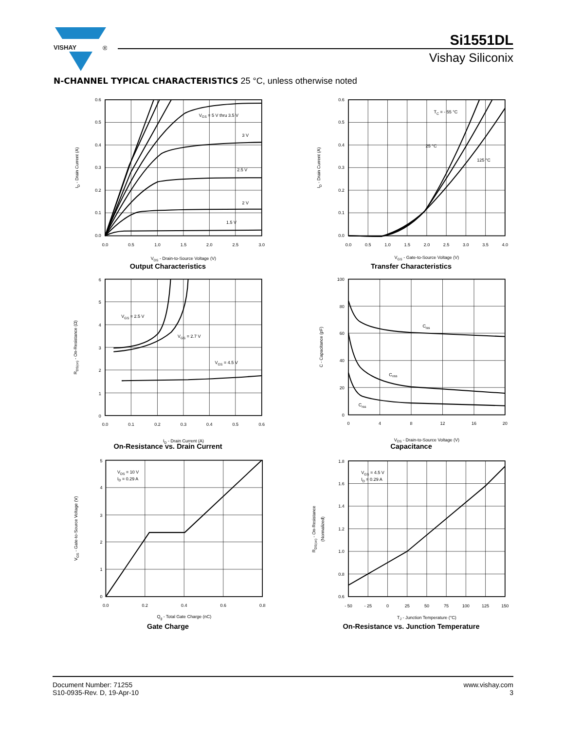VISHAY
®
Si1551DL
Vishay Siliconix
N-CHANNEL TYPICAL CHARACTERISTICS 25 °C, unless otherwise noted
0.6
0.5
0.4
0.3
0.2
0.1
0.0
0.0
0.5
1.0
1.5
2.0
2.5
3.0
VDS - Drain-to-Source Voltage (V)
VGS = 5 V thru 3.5 V
3 V
2.5 V
2 V
1.5 V
ID - Drain Current (A)
Output Characteristics
0.6
0.5
0.4
0.3
0.2
0.1
0.0
0.0
0.5
1.0
1.5
2.0
2.5
3.0
3.5
4.0
VGS - Gate-to-Source Voltage (V)
TC = - 55 °C
25 °C
125 °C
ID - Drain Current (A)
Transfer Characteristics
6
5
4
3
2
1
0
0.0
0.1
0.2
0.3
0.4
0.5
0.6
ID - Drain Current (A)
VGS = 2.5 V
VGS = 2.7 V
VGS = 4.5 V
RDS(on) - On-Resistance (Ω)
On-Resistance vs. Drain Current
100
80
60
40
20
0
0
4
8
12
16
20
VDS - Drain-to-Source Voltage (V)
Ciss
Coss
Crss
C - Capacitance (pF)
Capacitance
5
4
3
2
1
0
0.0
0.2
0.4
0.6
0.8
Qg - Total Gate Charge (nC)
VDS = 10 V
ID = 0.29 A
VGS - Gate-to-Source Voltage (V)
Gate Charge
1.8
1.6
1.4
1.2
1.0
0.8
0.6
- 50
- 25
0
25
50
75
100
125
150
TJ - Junction Temperature (°C)
VGS = 4.5 V
ID = 0.29 A
RDS(on) - On-Resistance
(Normalized)
On-Resistance vs. Junction Temperature
Document Number: 71255
S10-0935-Rev. D, 19-Apr-10
www.vishay.com
3